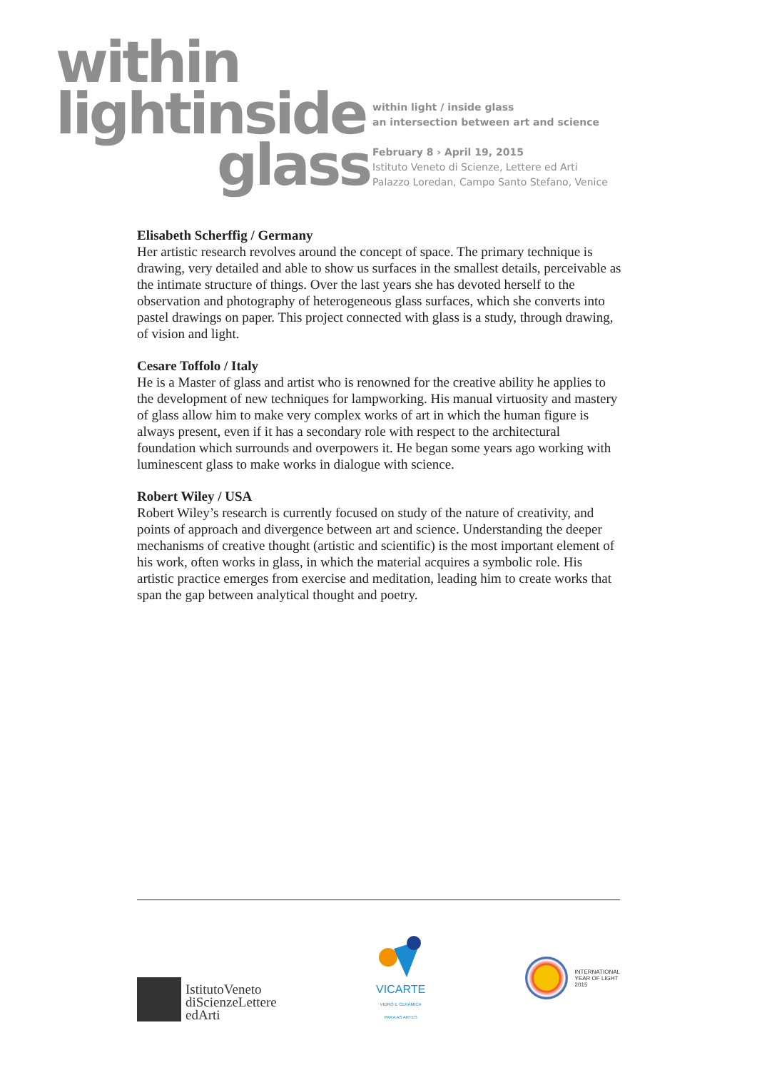within
lightinside
glass
within light / inside glass
an intersection between art and science
February 8 › April 19, 2015
Istituto Veneto di Scienze, Lettere ed Arti
Palazzo Loredan, Campo Santo Stefano, Venice
Elisabeth Scherffig / Germany
Her artistic research revolves around the concept of space. The primary technique is drawing, very detailed and able to show us surfaces in the smallest details, perceivable as the intimate structure of things. Over the last years she has devoted herself to the observation and photography of heterogeneous glass surfaces, which she converts into pastel drawings on paper. This project connected with glass is a study, through drawing, of vision and light.
Cesare Toffolo / Italy
He is a Master of glass and artist who is renowned for the creative ability he applies to the development of new techniques for lampworking. His manual virtuosity and mastery of glass allow him to make very complex works of art in which the human figure is always present, even if it has a secondary role with respect to the architectural foundation which surrounds and overpowers it. He began some years ago working with luminescent glass to make works in dialogue with science.
Robert Wiley / USA
Robert Wiley’s research is currently focused on study of the nature of creativity, and points of approach and divergence between art and science. Understanding the deeper mechanisms of creative thought (artistic and scientific) is the most important element of his work, often works in glass, in which the material acquires a symbolic role. His artistic practice emerges from exercise and meditation, leading him to create works that span the gap between analytical thought and poetry.
IstitutoVeneto
diScienzeLettere
edArti
VICARTE
VIDRO E CERÂMICA
PARA AS ARTES
INTERNATIONAL
YEAR OF LIGHT
2015